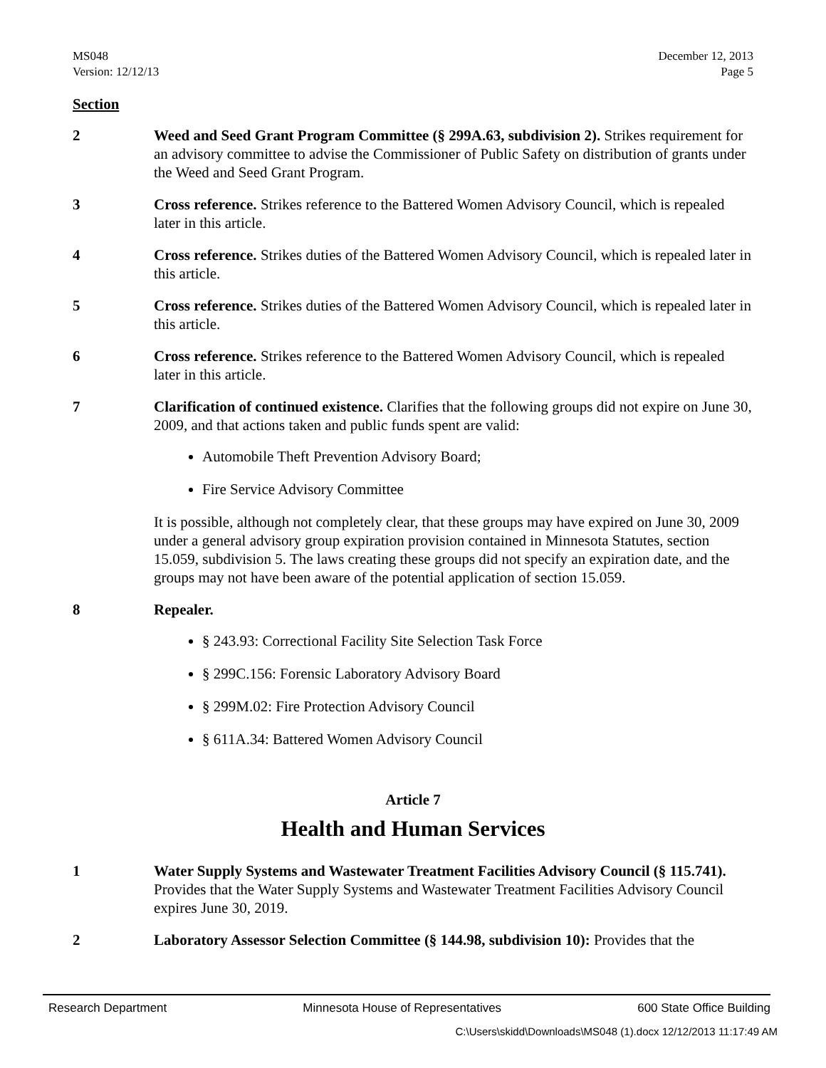MS048
Version: 12/12/13
December 12, 2013
Page 5
Section
2 Weed and Seed Grant Program Committee (§ 299A.63, subdivision 2). Strikes requirement for an advisory committee to advise the Commissioner of Public Safety on distribution of grants under the Weed and Seed Grant Program.
3 Cross reference. Strikes reference to the Battered Women Advisory Council, which is repealed later in this article.
4 Cross reference. Strikes duties of the Battered Women Advisory Council, which is repealed later in this article.
5 Cross reference. Strikes duties of the Battered Women Advisory Council, which is repealed later in this article.
6 Cross reference. Strikes reference to the Battered Women Advisory Council, which is repealed later in this article.
7 Clarification of continued existence. Clarifies that the following groups did not expire on June 30, 2009, and that actions taken and public funds spent are valid:
Automobile Theft Prevention Advisory Board;
Fire Service Advisory Committee
It is possible, although not completely clear, that these groups may have expired on June 30, 2009 under a general advisory group expiration provision contained in Minnesota Statutes, section 15.059, subdivision 5. The laws creating these groups did not specify an expiration date, and the groups may not have been aware of the potential application of section 15.059.
8 Repealer.
§ 243.93: Correctional Facility Site Selection Task Force
§ 299C.156: Forensic Laboratory Advisory Board
§ 299M.02: Fire Protection Advisory Council
§ 611A.34: Battered Women Advisory Council
Article 7
Health and Human Services
1 Water Supply Systems and Wastewater Treatment Facilities Advisory Council (§ 115.741). Provides that the Water Supply Systems and Wastewater Treatment Facilities Advisory Council expires June 30, 2019.
2 Laboratory Assessor Selection Committee (§ 144.98, subdivision 10): Provides that the
Research Department Minnesota House of Representatives 600 State Office Building
C:\Users\skidd\Downloads\MS048 (1).docx 12/12/2013 11:17:49 AM